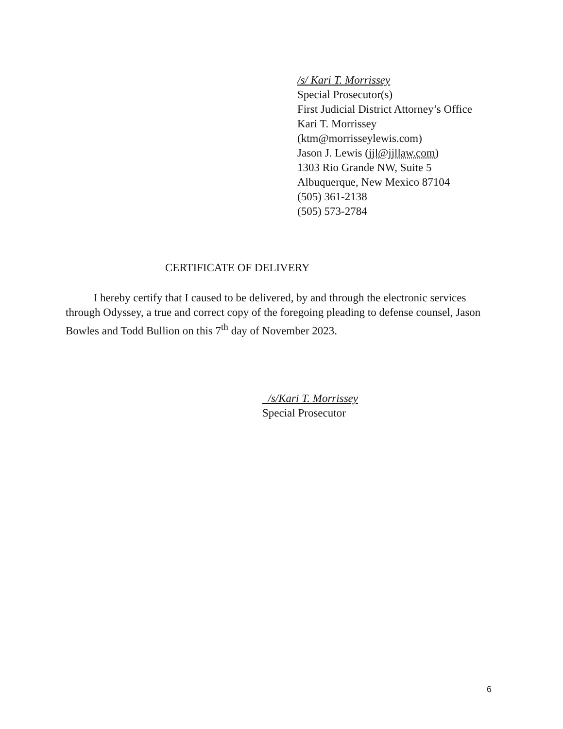/s/ Kari T. Morrissey
Special Prosecutor(s)
First Judicial District Attorney’s Office
Kari T. Morrissey
(ktm@morrisseylewis.com)
Jason J. Lewis (jjl@jjllaw.com)
1303 Rio Grande NW, Suite 5
Albuquerque, New Mexico 87104
(505) 361-2138
(505) 573-2784
CERTIFICATE OF DELIVERY
I hereby certify that I caused to be delivered, by and through the electronic services through Odyssey, a true and correct copy of the foregoing pleading to defense counsel, Jason Bowles and Todd Bullion on this 7<sup>th</sup> day of November 2023.
/s/Kari T. Morrissey
Special Prosecutor
6